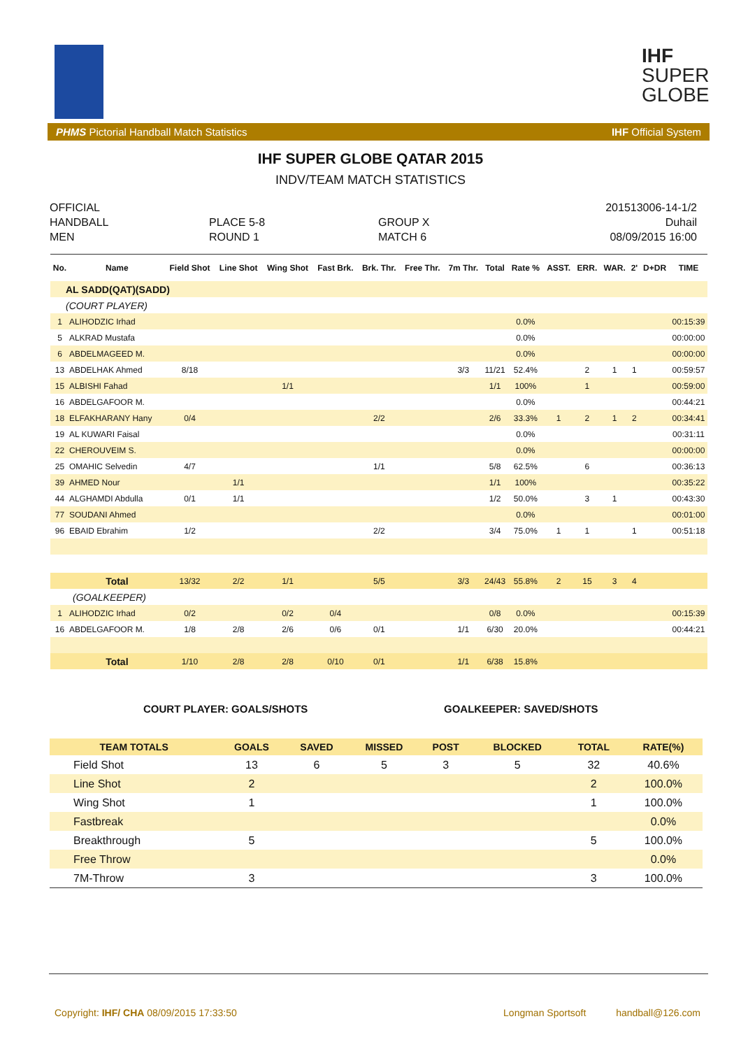IHF
SUPER
GLOBE
PHMS Pictorial Handball Match Statistics IHF Official System
IHF SUPER GLOBE QATAR 2015
INDV/TEAM MATCH STATISTICS
OFFICIAL
HANDBALL
MEN
PLACE 5-8
ROUND 1
GROUP X
MATCH 6
201513006-14-1/2
Duhail
08/09/2015 16:00
| No. | Name | Field Shot | Line Shot | Wing Shot | Fast Brk. | Brk. Thr. | Free Thr. | 7m Thr. | Total | Rate % | ASST. | ERR. | WAR. | 2' | D+DR | TIME |
| --- | --- | --- | --- | --- | --- | --- | --- | --- | --- | --- | --- | --- | --- | --- | --- | --- |
| AL SADD(QAT)(SADD) | | | | | | | | | | | | | | | | |
| (COURT PLAYER) | | | | | | | | | | | | | | | | |
| 1 | ALIHODZIC Irhad | | | | | | | | | 0.0% | | | | | | 00:15:39 |
| 5 | ALKRAD Mustafa | | | | | | | | | 0.0% | | | | | | 00:00:00 |
| 6 | ABDELMAGEED M. | | | | | | | | | 0.0% | | | | | | 00:00:00 |
| 13 | ABDELHAK Ahmed | 8/18 | | | | | | 3/3 | 11/21 | 52.4% | | 2 | 1 | 1 | | 00:59:57 |
| 15 | ALBISHI Fahad | | | 1/1 | | | | | 1/1 | 100% | | 1 | | | | 00:59:00 |
| 16 | ABDELGAFOOR M. | | | | | | | | | 0.0% | | | | | | 00:44:21 |
| 18 | ELFAKHARANY Hany | 0/4 | | | | 2/2 | | | 2/6 | 33.3% | 1 | 2 | 1 | 2 | | 00:34:41 |
| 19 | AL KUWARI Faisal | | | | | | | | | 0.0% | | | | | | 00:31:11 |
| 22 | CHEROUVEIM S. | | | | | | | | | 0.0% | | | | | | 00:00:00 |
| 25 | OMAHIC Selvedin | 4/7 | | | | 1/1 | | | 5/8 | 62.5% | | 6 | | | | 00:36:13 |
| 39 | AHMED Nour | | 1/1 | | | | | | 1/1 | 100% | | | | | | 00:35:22 |
| 44 | ALGHAMDI Abdulla | 0/1 | 1/1 | | | | | | 1/2 | 50.0% | | 3 | 1 | | | 00:43:30 |
| 77 | SOUDANI Ahmed | | | | | | | | | 0.0% | | | | | | 00:01:00 |
| 96 | EBAID Ebrahim | 1/2 | | | | 2/2 | | | 3/4 | 75.0% | 1 | 1 | | 1 | | 00:51:18 |
| | Total | 13/32 | 2/2 | 1/1 | | 5/5 | | 3/3 | 24/43 | 55.8% | 2 | 15 | 3 | 4 | | |
| (GOALKEEPER) | | | | | | | | | | | | | | | | |
| 1 | ALIHODZIC Irhad | 0/2 | | 0/2 | 0/4 | | | | 0/8 | 0.0% | | | | | | 00:15:39 |
| 16 | ABDELGAFOOR M. | 1/8 | 2/8 | 2/6 | 0/6 | 0/1 | | 1/1 | 6/30 | 20.0% | | | | | | 00:44:21 |
| | Total | 1/10 | 2/8 | 2/8 | 0/10 | 0/1 | | 1/1 | 6/38 | 15.8% | | | | | | |
COURT PLAYER: GOALS/SHOTS GOALKEEPER: SAVED/SHOTS
| TEAM TOTALS | GOALS | SAVED | MISSED | POST | BLOCKED | TOTAL | RATE(%) |
| --- | --- | --- | --- | --- | --- | --- | --- |
| Field Shot | 13 | 6 | 5 | 3 | 5 | 32 | 40.6% |
| Line Shot | 2 | | | | | 2 | 100.0% |
| Wing Shot | 1 | | | | | 1 | 100.0% |
| Fastbreak | | | | | | | 0.0% |
| Breakthrough | 5 | | | | | 5 | 100.0% |
| Free Throw | | | | | | | 0.0% |
| 7M-Throw | 3 | | | | | 3 | 100.0% |
Copyright: IHF/ CHA 08/09/2015 17:33:50 Longman Sportsoft handball@126.com